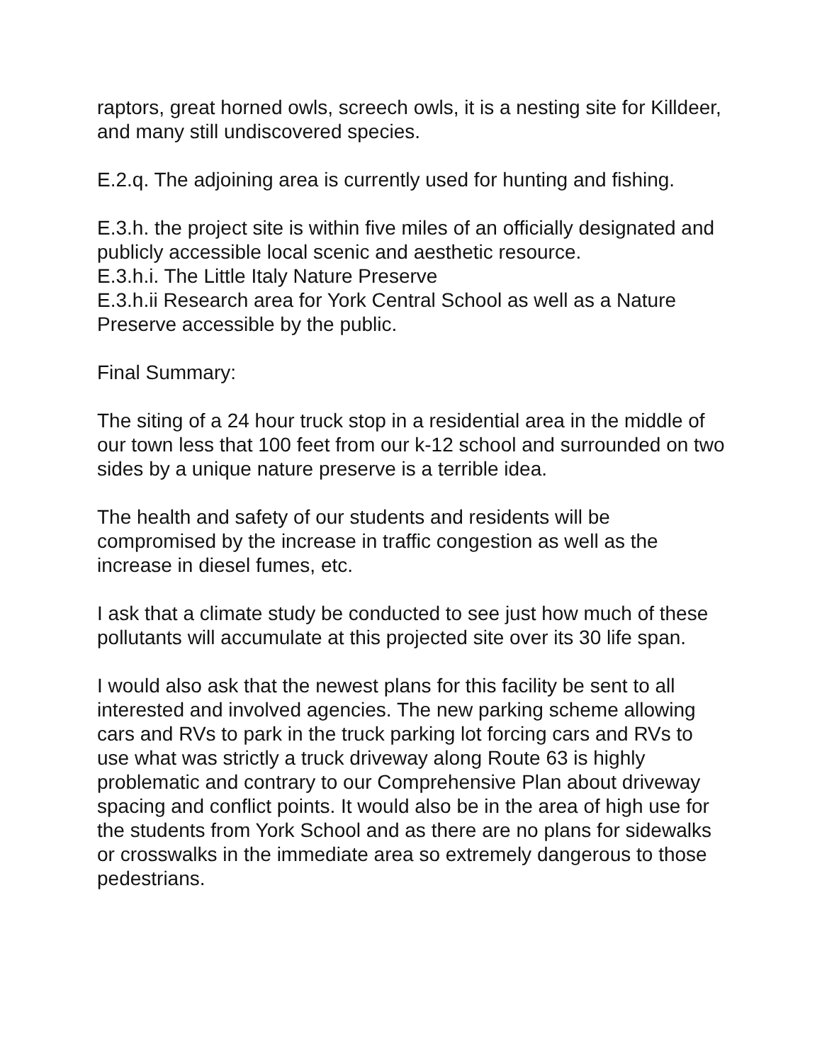raptors, great horned owls, screech owls, it is a nesting site for Killdeer, and many still undiscovered species.
E.2.q. The adjoining area is currently used for hunting and fishing.
E.3.h. the project site is within five miles of an officially designated and publicly accessible local scenic and aesthetic resource.
E.3.h.i. The Little Italy Nature Preserve
E.3.h.ii Research area for York Central School as well as a Nature Preserve accessible by the public.
Final Summary:
The siting of a 24 hour truck stop in a residential area in the middle of our town less that 100 feet from our k-12 school and surrounded on two sides by a unique nature preserve is a terrible idea.
The health and safety of our students and residents will be compromised by the increase in traffic congestion as well as the increase in diesel fumes, etc.
I ask that a climate study be conducted to see just how much of these pollutants will accumulate at this projected site over its 30 life span.
I would also ask that the newest plans for this facility be sent to all interested and involved agencies. The new parking scheme allowing cars and RVs to park in the truck parking lot forcing cars and RVs to use what was strictly a truck driveway along Route 63 is highly problematic and contrary to our Comprehensive Plan about driveway spacing and conflict points. It would also be in the area of high use for the students from York School and as there are no plans for sidewalks or crosswalks in the immediate area so extremely dangerous to those pedestrians.